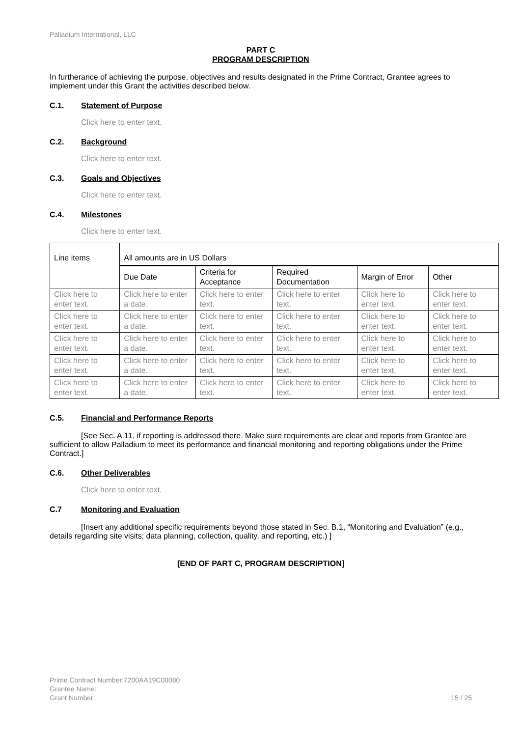Palladium International, LLC
PART C
PROGRAM DESCRIPTION
In furtherance of achieving the purpose, objectives and results designated in the Prime Contract, Grantee agrees to implement under this Grant the activities described below.
C.1. Statement of Purpose
Click here to enter text.
C.2. Background
Click here to enter text.
C.3. Goals and Objectives
Click here to enter text.
C.4. Milestones
Click here to enter text.
| Line items | All amounts are in US Dollars | | | | |
| | Due Date | Criteria for Acceptance | Required Documentation | Margin of Error | Other |
| Click here to enter text. | Click here to enter a date. | Click here to enter text. | Click here to enter text. | Click here to enter text. | Click here to enter text. |
| Click here to enter text. | Click here to enter a date. | Click here to enter text. | Click here to enter text. | Click here to enter text. | Click here to enter text. |
| Click here to enter text. | Click here to enter a date. | Click here to enter text. | Click here to enter text. | Click here to enter text. | Click here to enter text. |
| Click here to enter text. | Click here to enter a date. | Click here to enter text. | Click here to enter text. | Click here to enter text. | Click here to enter text. |
| Click here to enter text. | Click here to enter a date. | Click here to enter text. | Click here to enter text. | Click here to enter text. | Click here to enter text. |
C.5. Financial and Performance Reports
[See Sec. A.11, if reporting is addressed there. Make sure requirements are clear and reports from Grantee are sufficient to allow Palladium to meet its performance and financial monitoring and reporting obligations under the Prime Contract.]
C.6. Other Deliverables
Click here to enter text.
C.7 Monitoring and Evaluation
[Insert any additional specific requirements beyond those stated in Sec. B.1, “Monitoring and Evaluation” (e.g., details regarding site visits; data planning, collection, quality, and reporting, etc.) ]
[END OF PART C, PROGRAM DESCRIPTION]
Prime Contract Number:7200AA19C00080
Grantee Name:
Grant Number: 15 / 25